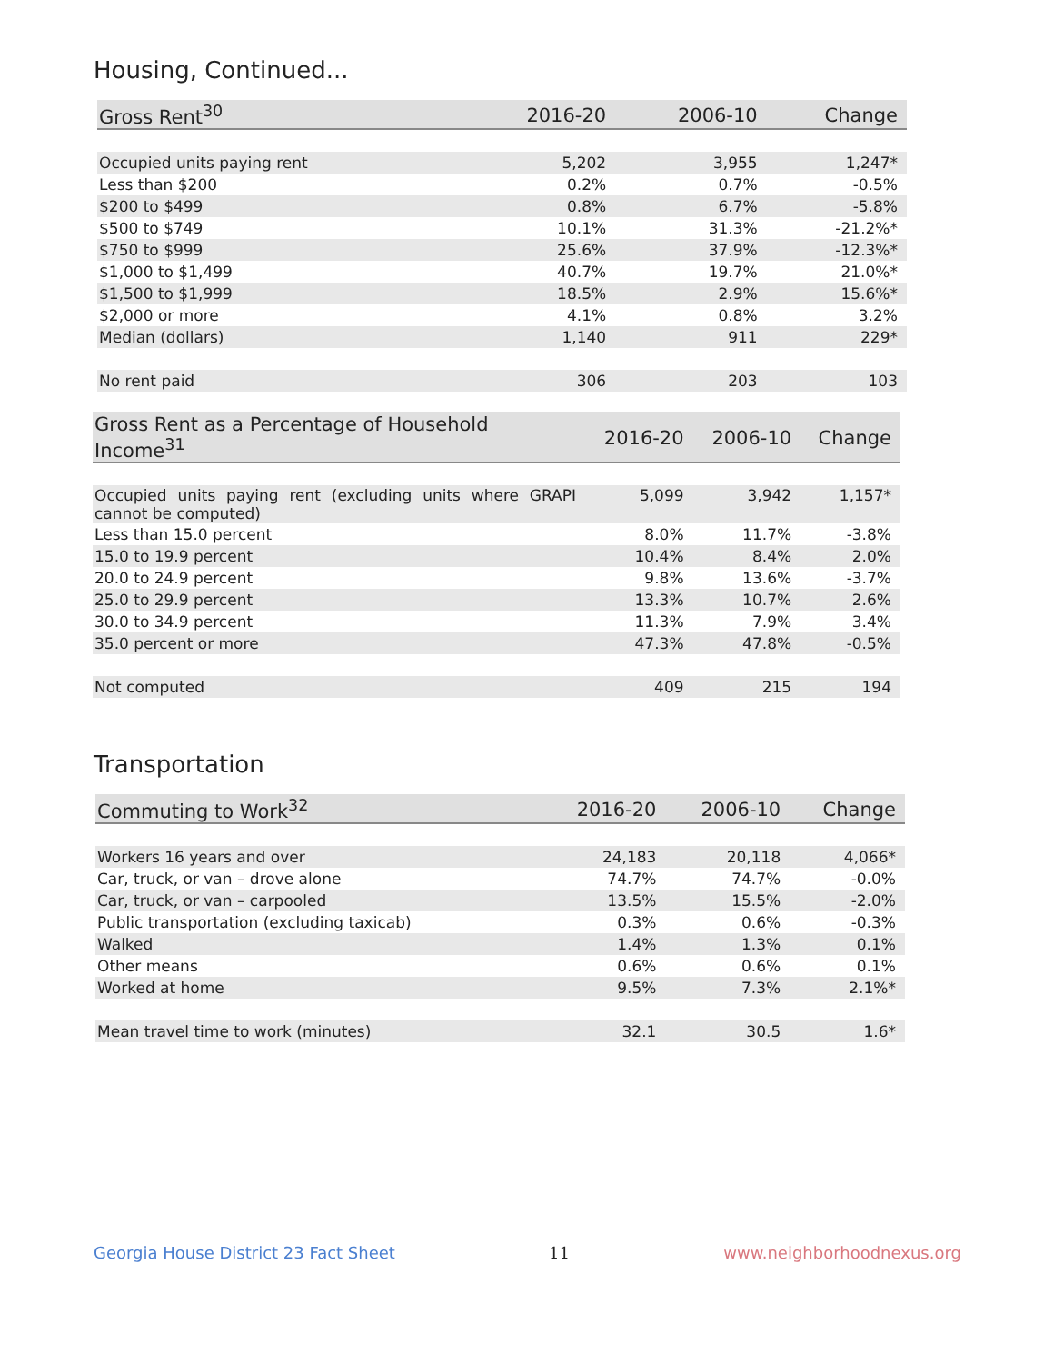Housing, Continued...
| Gross Rent<sup>30</sup> | 2016-20 | 2006-10 | Change |
| --- | --- | --- | --- |
| Occupied units paying rent | 5,202 | 3,955 | 1,247* |
| Less than $200 | 0.2% | 0.7% | -0.5% |
| $200 to $499 | 0.8% | 6.7% | -5.8% |
| $500 to $749 | 10.1% | 31.3% | -21.2%* |
| $750 to $999 | 25.6% | 37.9% | -12.3%* |
| $1,000 to $1,499 | 40.7% | 19.7% | 21.0%* |
| $1,500 to $1,999 | 18.5% | 2.9% | 15.6%* |
| $2,000 or more | 4.1% | 0.8% | 3.2% |
| Median (dollars) | 1,140 | 911 | 229* |
| No rent paid | 306 | 203 | 103 |
| Gross Rent as a Percentage of Household Income<sup>31</sup> | 2016-20 | 2006-10 | Change |
| --- | --- | --- | --- |
| Occupied units paying rent (excluding units where GRAPI cannot be computed) | 5,099 | 3,942 | 1,157* |
| Less than 15.0 percent | 8.0% | 11.7% | -3.8% |
| 15.0 to 19.9 percent | 10.4% | 8.4% | 2.0% |
| 20.0 to 24.9 percent | 9.8% | 13.6% | -3.7% |
| 25.0 to 29.9 percent | 13.3% | 10.7% | 2.6% |
| 30.0 to 34.9 percent | 11.3% | 7.9% | 3.4% |
| 35.0 percent or more | 47.3% | 47.8% | -0.5% |
| Not computed | 409 | 215 | 194 |
Transportation
| Commuting to Work<sup>32</sup> | 2016-20 | 2006-10 | Change |
| --- | --- | --- | --- |
| Workers 16 years and over | 24,183 | 20,118 | 4,066* |
| Car, truck, or van – drove alone | 74.7% | 74.7% | -0.0% |
| Car, truck, or van – carpooled | 13.5% | 15.5% | -2.0% |
| Public transportation (excluding taxicab) | 0.3% | 0.6% | -0.3% |
| Walked | 1.4% | 1.3% | 0.1% |
| Other means | 0.6% | 0.6% | 0.1% |
| Worked at home | 9.5% | 7.3% | 2.1%* |
| Mean travel time to work (minutes) | 32.1 | 30.5 | 1.6* |
Georgia House District 23 Fact Sheet 11 www.neighborhoodnexus.org